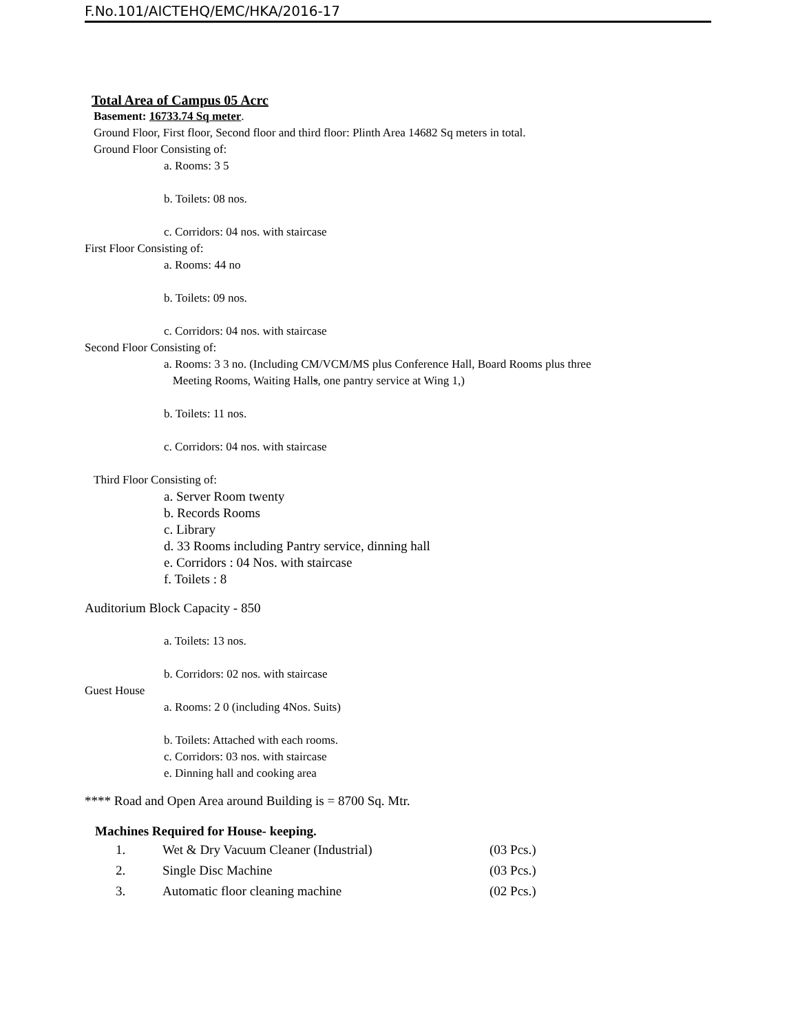F.No.101/AICTEHQ/EMC/HKA/2016-17
Total Area of Campus 05 Acrc
Basement: 16733.74 Sq meter.
Ground Floor, First floor, Second floor and third floor: Plinth Area 14682 Sq meters in total.
Ground Floor Consisting of:
a. Rooms: 3 5
b. Toilets: 08 nos.
c. Corridors: 04 nos. with staircase
First Floor Consisting of:
a. Rooms: 44 no
b. Toilets: 09 nos.
c. Corridors: 04 nos. with staircase
Second Floor Consisting of:
a. Rooms: 3 3 no. (Including CM/VCM/MS plus Conference Hall, Board Rooms plus three
Meeting Rooms, Waiting Halls, one pantry service at Wing 1,)
b. Toilets: 11 nos.
c. Corridors: 04 nos. with staircase
Third Floor Consisting of:
a. Server Room twenty
b. Records Rooms
c. Library
d. 33 Rooms including Pantry service, dinning hall
e. Corridors : 04 Nos. with staircase
f. Toilets : 8
Auditorium Block Capacity - 850
a. Toilets: 13 nos.
b. Corridors: 02 nos. with staircase
Guest House
a. Rooms: 2 0 (including 4Nos. Suits)
b. Toilets: Attached with each rooms.
c. Corridors: 03 nos. with staircase
e. Dinning hall and cooking area
**** Road and Open Area around Building is = 8700 Sq. Mtr.
Machines Required for House- keeping.
| 1. | Wet & Dry Vacuum Cleaner (Industrial) | (03 Pcs.) |
| 2. | Single Disc Machine | (03 Pcs.) |
| 3. | Automatic floor cleaning machine | (02 Pcs.) |